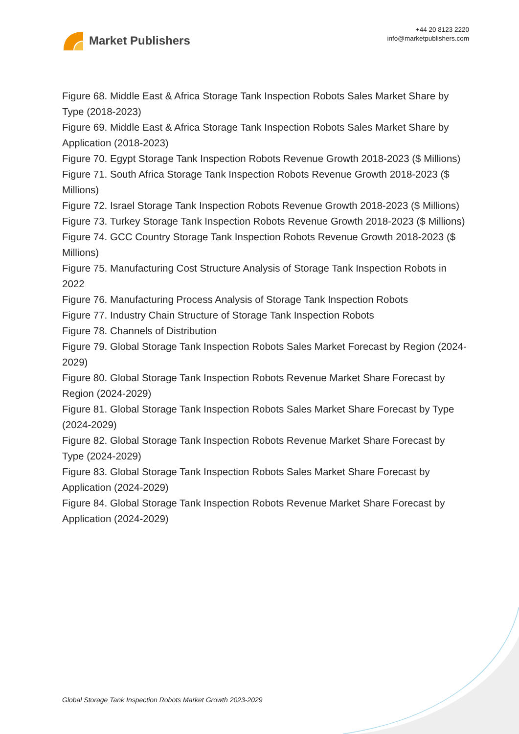Market Publishers
+44 20 8123 2220
info@marketpublishers.com
Figure 68. Middle East & Africa Storage Tank Inspection Robots Sales Market Share by Type (2018-2023)
Figure 69. Middle East & Africa Storage Tank Inspection Robots Sales Market Share by Application (2018-2023)
Figure 70. Egypt Storage Tank Inspection Robots Revenue Growth 2018-2023 ($ Millions)
Figure 71. South Africa Storage Tank Inspection Robots Revenue Growth 2018-2023 ($ Millions)
Figure 72. Israel Storage Tank Inspection Robots Revenue Growth 2018-2023 ($ Millions)
Figure 73. Turkey Storage Tank Inspection Robots Revenue Growth 2018-2023 ($ Millions)
Figure 74. GCC Country Storage Tank Inspection Robots Revenue Growth 2018-2023 ($ Millions)
Figure 75. Manufacturing Cost Structure Analysis of Storage Tank Inspection Robots in 2022
Figure 76. Manufacturing Process Analysis of Storage Tank Inspection Robots
Figure 77. Industry Chain Structure of Storage Tank Inspection Robots
Figure 78. Channels of Distribution
Figure 79. Global Storage Tank Inspection Robots Sales Market Forecast by Region (2024-2029)
Figure 80. Global Storage Tank Inspection Robots Revenue Market Share Forecast by Region (2024-2029)
Figure 81. Global Storage Tank Inspection Robots Sales Market Share Forecast by Type (2024-2029)
Figure 82. Global Storage Tank Inspection Robots Revenue Market Share Forecast by Type (2024-2029)
Figure 83. Global Storage Tank Inspection Robots Sales Market Share Forecast by Application (2024-2029)
Figure 84. Global Storage Tank Inspection Robots Revenue Market Share Forecast by Application (2024-2029)
Global Storage Tank Inspection Robots Market Growth 2023-2029